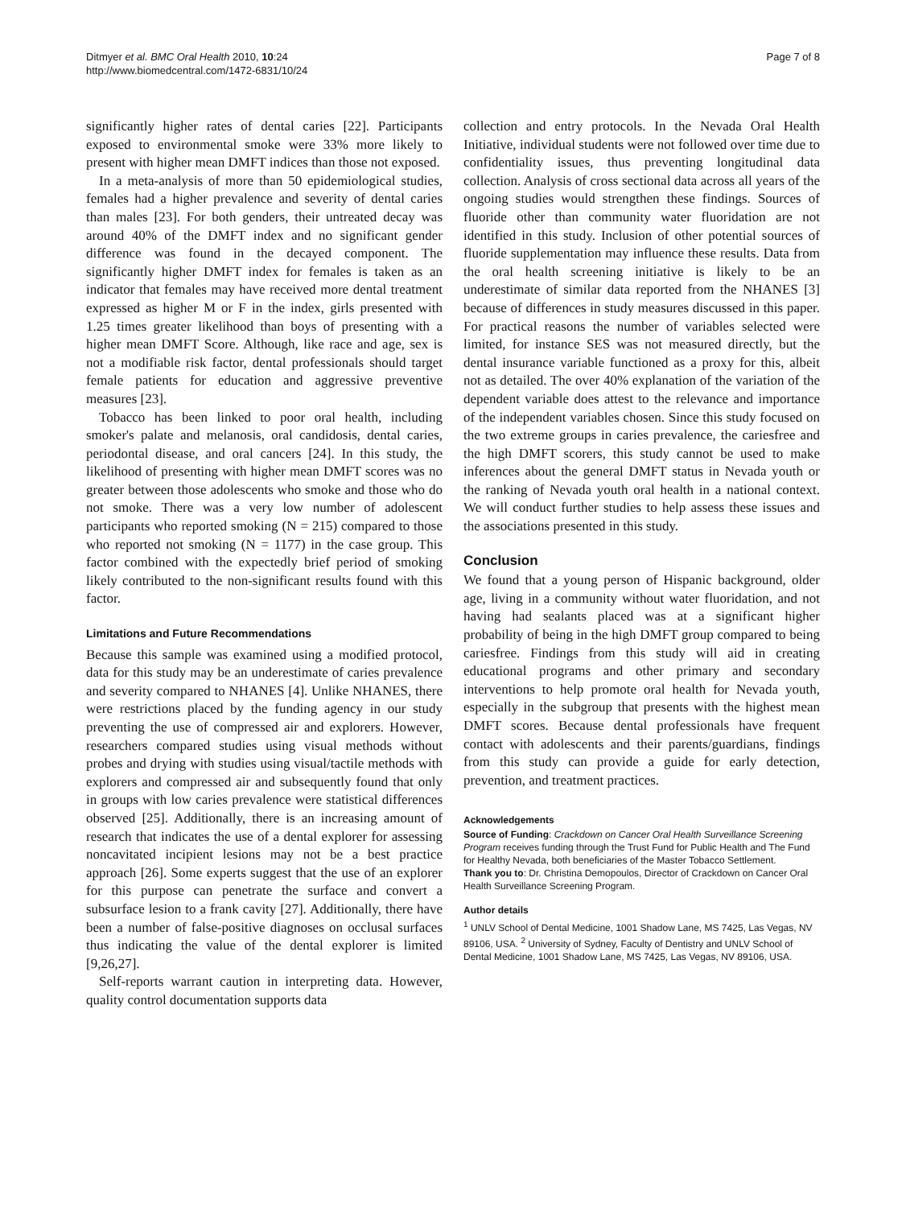Ditmyer et al. BMC Oral Health 2010, 10:24
http://www.biomedcentral.com/1472-6831/10/24
Page 7 of 8
significantly higher rates of dental caries [22]. Participants exposed to environmental smoke were 33% more likely to present with higher mean DMFT indices than those not exposed.
In a meta-analysis of more than 50 epidemiological studies, females had a higher prevalence and severity of dental caries than males [23]. For both genders, their untreated decay was around 40% of the DMFT index and no significant gender difference was found in the decayed component. The significantly higher DMFT index for females is taken as an indicator that females may have received more dental treatment expressed as higher M or F in the index, girls presented with 1.25 times greater likelihood than boys of presenting with a higher mean DMFT Score. Although, like race and age, sex is not a modifiable risk factor, dental professionals should target female patients for education and aggressive preventive measures [23].
Tobacco has been linked to poor oral health, including smoker's palate and melanosis, oral candidosis, dental caries, periodontal disease, and oral cancers [24]. In this study, the likelihood of presenting with higher mean DMFT scores was no greater between those adolescents who smoke and those who do not smoke. There was a very low number of adolescent participants who reported smoking (N = 215) compared to those who reported not smoking (N = 1177) in the case group. This factor combined with the expectedly brief period of smoking likely contributed to the non-significant results found with this factor.
Limitations and Future Recommendations
Because this sample was examined using a modified protocol, data for this study may be an underestimate of caries prevalence and severity compared to NHANES [4]. Unlike NHANES, there were restrictions placed by the funding agency in our study preventing the use of compressed air and explorers. However, researchers compared studies using visual methods without probes and drying with studies using visual/tactile methods with explorers and compressed air and subsequently found that only in groups with low caries prevalence were statistical differences observed [25]. Additionally, there is an increasing amount of research that indicates the use of a dental explorer for assessing noncavitated incipient lesions may not be a best practice approach [26]. Some experts suggest that the use of an explorer for this purpose can penetrate the surface and convert a subsurface lesion to a frank cavity [27]. Additionally, there have been a number of false-positive diagnoses on occlusal surfaces thus indicating the value of the dental explorer is limited [9,26,27].
Self-reports warrant caution in interpreting data. However, quality control documentation supports data
collection and entry protocols. In the Nevada Oral Health Initiative, individual students were not followed over time due to confidentiality issues, thus preventing longitudinal data collection. Analysis of cross sectional data across all years of the ongoing studies would strengthen these findings. Sources of fluoride other than community water fluoridation are not identified in this study. Inclusion of other potential sources of fluoride supplementation may influence these results. Data from the oral health screening initiative is likely to be an underestimate of similar data reported from the NHANES [3] because of differences in study measures discussed in this paper. For practical reasons the number of variables selected were limited, for instance SES was not measured directly, but the dental insurance variable functioned as a proxy for this, albeit not as detailed. The over 40% explanation of the variation of the dependent variable does attest to the relevance and importance of the independent variables chosen. Since this study focused on the two extreme groups in caries prevalence, the cariesfree and the high DMFT scorers, this study cannot be used to make inferences about the general DMFT status in Nevada youth or the ranking of Nevada youth oral health in a national context. We will conduct further studies to help assess these issues and the associations presented in this study.
Conclusion
We found that a young person of Hispanic background, older age, living in a community without water fluoridation, and not having had sealants placed was at a significant higher probability of being in the high DMFT group compared to being cariesfree. Findings from this study will aid in creating educational programs and other primary and secondary interventions to help promote oral health for Nevada youth, especially in the subgroup that presents with the highest mean DMFT scores. Because dental professionals have frequent contact with adolescents and their parents/guardians, findings from this study can provide a guide for early detection, prevention, and treatment practices.
Acknowledgements
Source of Funding: Crackdown on Cancer Oral Health Surveillance Screening Program receives funding through the Trust Fund for Public Health and The Fund for Healthy Nevada, both beneficiaries of the Master Tobacco Settlement.
Thank you to: Dr. Christina Demopoulos, Director of Crackdown on Cancer Oral Health Surveillance Screening Program.
Author details
<sup>1</sup> UNLV School of Dental Medicine, 1001 Shadow Lane, MS 7425, Las Vegas, NV 89106, USA. <sup>2</sup> University of Sydney, Faculty of Dentistry and UNLV School of Dental Medicine, 1001 Shadow Lane, MS 7425, Las Vegas, NV 89106, USA.